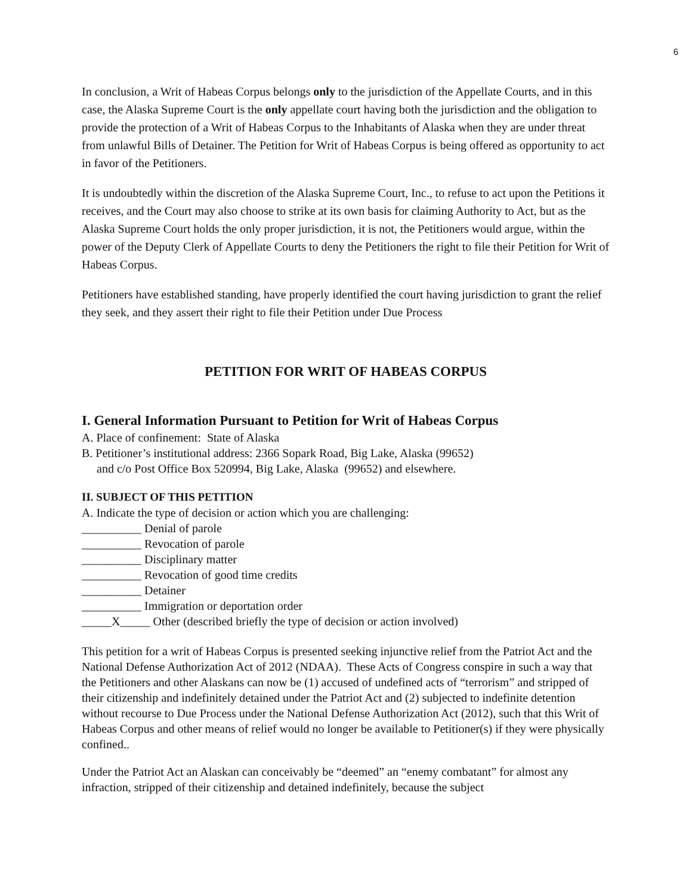6
In conclusion, a Writ of Habeas Corpus belongs only to the jurisdiction of the Appellate Courts, and in this case, the Alaska Supreme Court is the only appellate court having both the jurisdiction and the obligation to provide the protection of a Writ of Habeas Corpus to the Inhabitants of Alaska when they are under threat from unlawful Bills of Detainer. The Petition for Writ of Habeas Corpus is being offered as opportunity to act in favor of the Petitioners.
It is undoubtedly within the discretion of the Alaska Supreme Court, Inc., to refuse to act upon the Petitions it receives, and the Court may also choose to strike at its own basis for claiming Authority to Act, but as the Alaska Supreme Court holds the only proper jurisdiction, it is not, the Petitioners would argue, within the power of the Deputy Clerk of Appellate Courts to deny the Petitioners the right to file their Petition for Writ of Habeas Corpus.
Petitioners have established standing, have properly identified the court having jurisdiction to grant the relief they seek, and they assert their right to file their Petition under Due Process
PETITION FOR WRIT OF HABEAS CORPUS
I. General Information Pursuant to Petition for Writ of Habeas Corpus
A. Place of confinement: State of Alaska
B. Petitioner’s institutional address: 2366 Sopark Road, Big Lake, Alaska (99652)
and c/o Post Office Box 520994, Big Lake, Alaska (99652) and elsewhere.
II. SUBJECT OF THIS PETITION
A. Indicate the type of decision or action which you are challenging:
__________ Denial of parole
__________ Revocation of parole
__________ Disciplinary matter
__________ Revocation of good time credits
__________ Detainer
__________ Immigration or deportation order
_____X_____ Other (described briefly the type of decision or action involved)
This petition for a writ of Habeas Corpus is presented seeking injunctive relief from the Patriot Act and the National Defense Authorization Act of 2012 (NDAA). These Acts of Congress conspire in such a way that the Petitioners and other Alaskans can now be (1) accused of undefined acts of “terrorism” and stripped of their citizenship and indefinitely detained under the Patriot Act and (2) subjected to indefinite detention without recourse to Due Process under the National Defense Authorization Act (2012), such that this Writ of Habeas Corpus and other means of relief would no longer be available to Petitioner(s) if they were physically confined..
Under the Patriot Act an Alaskan can conceivably be “deemed” an “enemy combatant” for almost any infraction, stripped of their citizenship and detained indefinitely, because the subject